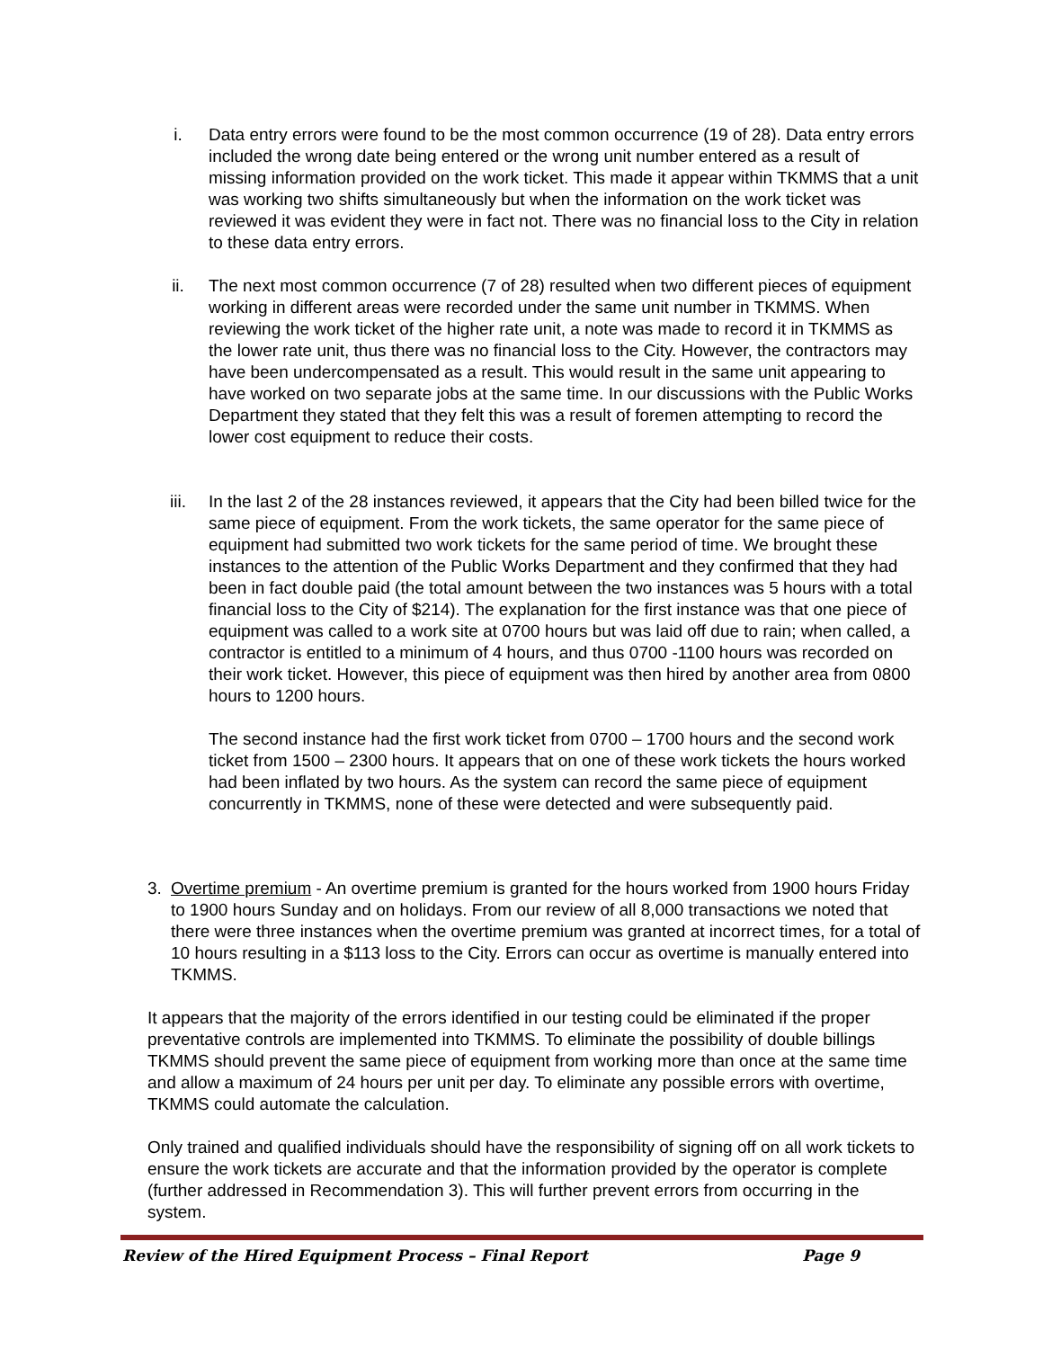i. Data entry errors were found to be the most common occurrence (19 of 28). Data entry errors included the wrong date being entered or the wrong unit number entered as a result of missing information provided on the work ticket. This made it appear within TKMMS that a unit was working two shifts simultaneously but when the information on the work ticket was reviewed it was evident they were in fact not. There was no financial loss to the City in relation to these data entry errors.
ii. The next most common occurrence (7 of 28) resulted when two different pieces of equipment working in different areas were recorded under the same unit number in TKMMS. When reviewing the work ticket of the higher rate unit, a note was made to record it in TKMMS as the lower rate unit, thus there was no financial loss to the City. However, the contractors may have been undercompensated as a result. This would result in the same unit appearing to have worked on two separate jobs at the same time. In our discussions with the Public Works Department they stated that they felt this was a result of foremen attempting to record the lower cost equipment to reduce their costs.
iii. In the last 2 of the 28 instances reviewed, it appears that the City had been billed twice for the same piece of equipment. From the work tickets, the same operator for the same piece of equipment had submitted two work tickets for the same period of time. We brought these instances to the attention of the Public Works Department and they confirmed that they had been in fact double paid (the total amount between the two instances was 5 hours with a total financial loss to the City of $214). The explanation for the first instance was that one piece of equipment was called to a work site at 0700 hours but was laid off due to rain; when called, a contractor is entitled to a minimum of 4 hours, and thus 0700 -1100 hours was recorded on their work ticket. However, this piece of equipment was then hired by another area from 0800 hours to 1200 hours.
The second instance had the first work ticket from 0700 – 1700 hours and the second work ticket from 1500 – 2300 hours. It appears that on one of these work tickets the hours worked had been inflated by two hours. As the system can record the same piece of equipment concurrently in TKMMS, none of these were detected and were subsequently paid.
3. Overtime premium - An overtime premium is granted for the hours worked from 1900 hours Friday to 1900 hours Sunday and on holidays. From our review of all 8,000 transactions we noted that there were three instances when the overtime premium was granted at incorrect times, for a total of 10 hours resulting in a $113 loss to the City. Errors can occur as overtime is manually entered into TKMMS.
It appears that the majority of the errors identified in our testing could be eliminated if the proper preventative controls are implemented into TKMMS. To eliminate the possibility of double billings TKMMS should prevent the same piece of equipment from working more than once at the same time and allow a maximum of 24 hours per unit per day. To eliminate any possible errors with overtime, TKMMS could automate the calculation.
Only trained and qualified individuals should have the responsibility of signing off on all work tickets to ensure the work tickets are accurate and that the information provided by the operator is complete (further addressed in Recommendation 3). This will further prevent errors from occurring in the system.
Review of the Hired Equipment Process – Final Report Page 9